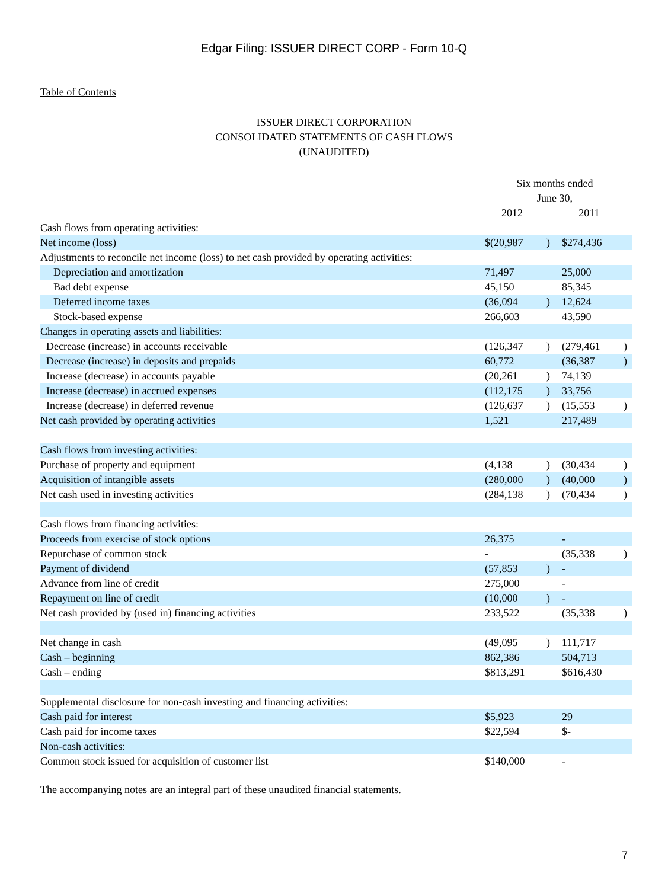Edgar Filing: ISSUER DIRECT CORP - Form 10-Q
Table of Contents
ISSUER DIRECT CORPORATION
CONSOLIDATED STATEMENTS OF CASH FLOWS
(UNAUDITED)
| | Six months ended | | | |
| | June 30, | | | |
| | 2012 | | 2011 | |
| Cash flows from operating activities: | | | | |
| Net income (loss) | $(20,987 | ) | $274,436 | |
| Adjustments to reconcile net income (loss) to net cash provided by operating activities: | | | | |
| Depreciation and amortization | 71,497 | | 25,000 | |
| Bad debt expense | 45,150 | | 85,345 | |
| Deferred income taxes | (36,094 | ) | 12,624 | |
| Stock-based expense | 266,603 | | 43,590 | |
| Changes in operating assets and liabilities: | | | | |
| Decrease (increase) in accounts receivable | (126,347 | ) | (279,461 | ) |
| Decrease (increase) in deposits and prepaids | 60,772 | | (36,387 | ) |
| Increase (decrease) in accounts payable | (20,261 | ) | 74,139 | |
| Increase (decrease) in accrued expenses | (112,175 | ) | 33,756 | |
| Increase (decrease) in deferred revenue | (126,637 | ) | (15,553 | ) |
| Net cash provided by operating activities | 1,521 | | 217,489 | |
| Cash flows from investing activities: | | | | |
| Purchase of property and equipment | (4,138 | ) | (30,434 | ) |
| Acquisition of intangible assets | (280,000 | ) | (40,000 | ) |
| Net cash used in investing activities | (284,138 | ) | (70,434 | ) |
| Cash flows from financing activities: | | | | |
| Proceeds from exercise of stock options | 26,375 | | - | |
| Repurchase of common stock | - | | (35,338 | ) |
| Payment of dividend | (57,853 | ) | - | |
| Advance from line of credit | 275,000 | | - | |
| Repayment on line of credit | (10,000 | ) | - | |
| Net cash provided by (used in) financing activities | 233,522 | | (35,338 | ) |
| Net change in cash | (49,095 | ) | 111,717 | |
| Cash – beginning | 862,386 | | 504,713 | |
| Cash – ending | $813,291 | | $616,430 | |
| Supplemental disclosure for non-cash investing and financing activities: | | | | |
| Cash paid for interest | $5,923 | | 29 | |
| Cash paid for income taxes | $22,594 | | $- | |
| Non-cash activities: | | | | |
| Common stock issued for acquisition of customer list | $140,000 | | - | |
The accompanying notes are an integral part of these unaudited financial statements.
7